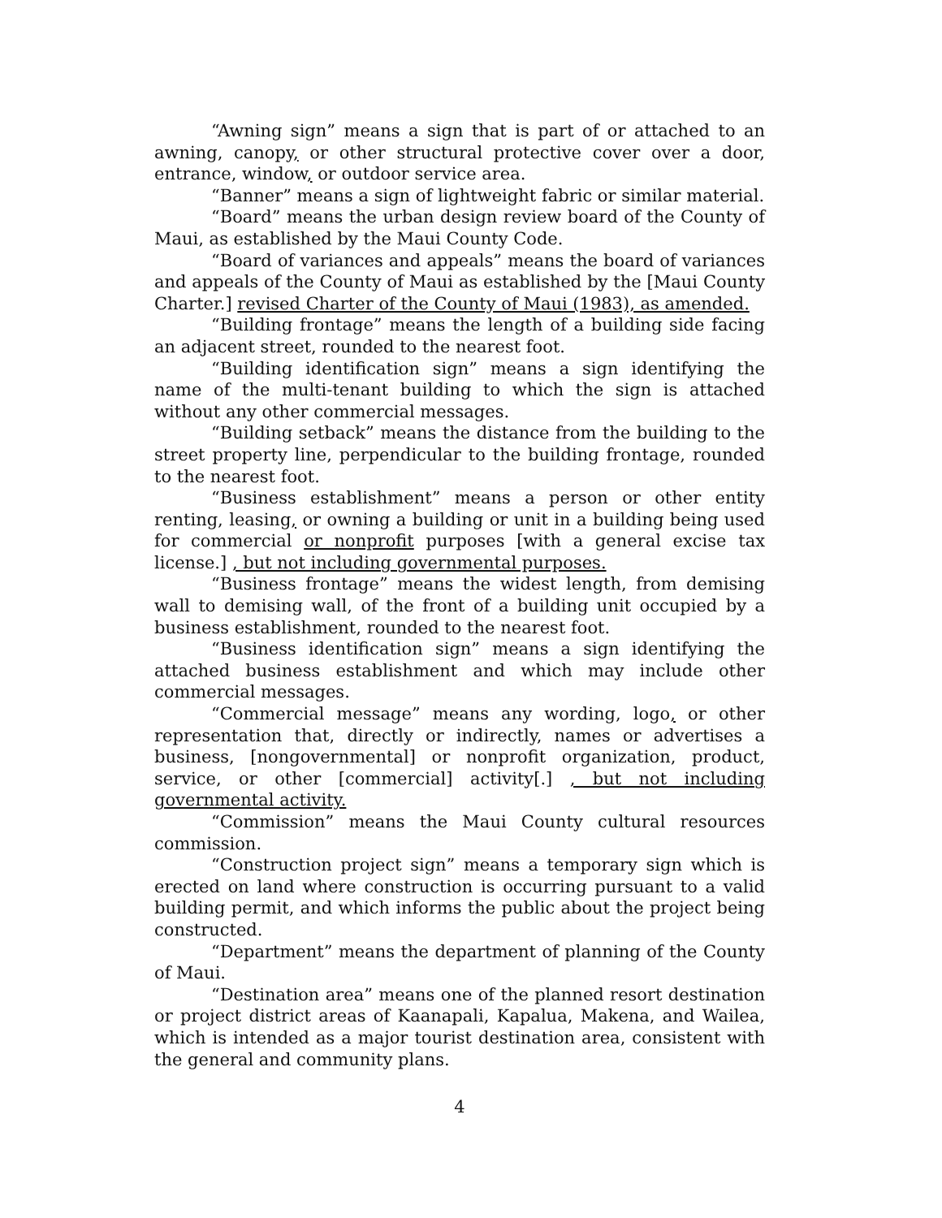“Awning sign” means a sign that is part of or attached to an awning, canopy, or other structural protective cover over a door, entrance, window, or outdoor service area.
“Banner” means a sign of lightweight fabric or similar material.
“Board” means the urban design review board of the County of Maui, as established by the Maui County Code.
“Board of variances and appeals” means the board of variances and appeals of the County of Maui as established by the [Maui County Charter.] revised Charter of the County of Maui (1983), as amended.
“Building frontage” means the length of a building side facing an adjacent street, rounded to the nearest foot.
“Building identification sign” means a sign identifying the name of the multi-tenant building to which the sign is attached without any other commercial messages.
“Building setback” means the distance from the building to the street property line, perpendicular to the building frontage, rounded to the nearest foot.
“Business establishment” means a person or other entity renting, leasing, or owning a building or unit in a building being used for commercial or nonprofit purposes [with a general excise tax license.] , but not including governmental purposes.
“Business frontage” means the widest length, from demising wall to demising wall, of the front of a building unit occupied by a business establishment, rounded to the nearest foot.
“Business identification sign” means a sign identifying the attached business establishment and which may include other commercial messages.
“Commercial message” means any wording, logo, or other representation that, directly or indirectly, names or advertises a business, [nongovernmental] or nonprofit organization, product, service, or other [commercial] activity[.] , but not including governmental activity.
“Commission” means the Maui County cultural resources commission.
“Construction project sign” means a temporary sign which is erected on land where construction is occurring pursuant to a valid building permit, and which informs the public about the project being constructed.
“Department” means the department of planning of the County of Maui.
“Destination area” means one of the planned resort destination or project district areas of Kaanapali, Kapalua, Makena, and Wailea, which is intended as a major tourist destination area, consistent with the general and community plans.
4